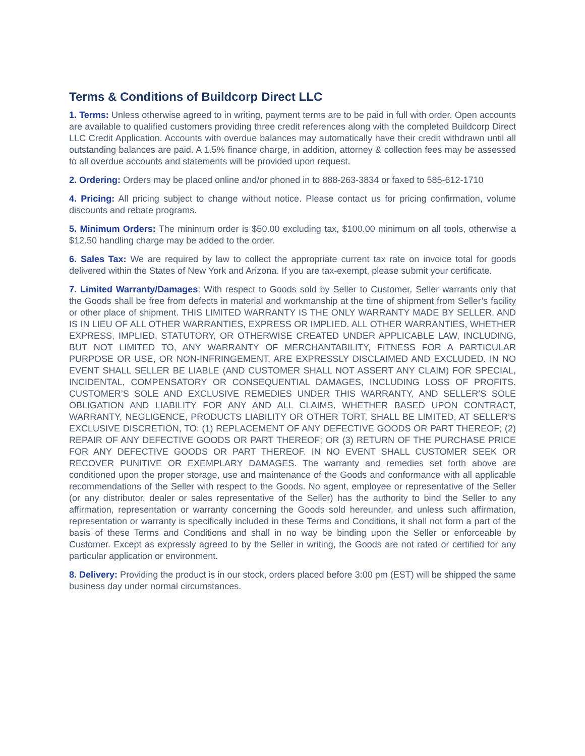Terms & Conditions of Buildcorp Direct LLC
1. Terms: Unless otherwise agreed to in writing, payment terms are to be paid in full with order. Open accounts are available to qualified customers providing three credit references along with the completed Buildcorp Direct LLC Credit Application. Accounts with overdue balances may automatically have their credit withdrawn until all outstanding balances are paid. A 1.5% finance charge, in addition, attorney & collection fees may be assessed to all overdue accounts and statements will be provided upon request.
2. Ordering: Orders may be placed online and/or phoned in to 888-263-3834 or faxed to 585-612-1710
4. Pricing: All pricing subject to change without notice. Please contact us for pricing confirmation, volume discounts and rebate programs.
5. Minimum Orders: The minimum order is $50.00 excluding tax, $100.00 minimum on all tools, otherwise a $12.50 handling charge may be added to the order.
6. Sales Tax: We are required by law to collect the appropriate current tax rate on invoice total for goods delivered within the States of New York and Arizona. If you are tax-exempt, please submit your certificate.
7. Limited Warranty/Damages: With respect to Goods sold by Seller to Customer, Seller warrants only that the Goods shall be free from defects in material and workmanship at the time of shipment from Seller’s facility or other place of shipment. THIS LIMITED WARRANTY IS THE ONLY WARRANTY MADE BY SELLER, AND IS IN LIEU OF ALL OTHER WARRANTIES, EXPRESS OR IMPLIED. ALL OTHER WARRANTIES, WHETHER EXPRESS, IMPLIED, STATUTORY, OR OTHERWISE CREATED UNDER APPLICABLE LAW, INCLUDING, BUT NOT LIMITED TO, ANY WARRANTY OF MERCHANTABILITY, FITNESS FOR A PARTICULAR PURPOSE OR USE, OR NON-INFRINGEMENT, ARE EXPRESSLY DISCLAIMED AND EXCLUDED. IN NO EVENT SHALL SELLER BE LIABLE (AND CUSTOMER SHALL NOT ASSERT ANY CLAIM) FOR SPECIAL, INCIDENTAL, COMPENSATORY OR CONSEQUENTIAL DAMAGES, INCLUDING LOSS OF PROFITS. CUSTOMER’S SOLE AND EXCLUSIVE REMEDIES UNDER THIS WARRANTY, AND SELLER’S SOLE OBLIGATION AND LIABILITY FOR ANY AND ALL CLAIMS, WHETHER BASED UPON CONTRACT, WARRANTY, NEGLIGENCE, PRODUCTS LIABILITY OR OTHER TORT, SHALL BE LIMITED, AT SELLER’S EXCLUSIVE DISCRETION, TO: (1) REPLACEMENT OF ANY DEFECTIVE GOODS OR PART THEREOF; (2) REPAIR OF ANY DEFECTIVE GOODS OR PART THEREOF; OR (3) RETURN OF THE PURCHASE PRICE FOR ANY DEFECTIVE GOODS OR PART THEREOF. IN NO EVENT SHALL CUSTOMER SEEK OR RECOVER PUNITIVE OR EXEMPLARY DAMAGES. The warranty and remedies set forth above are conditioned upon the proper storage, use and maintenance of the Goods and conformance with all applicable recommendations of the Seller with respect to the Goods. No agent, employee or representative of the Seller (or any distributor, dealer or sales representative of the Seller) has the authority to bind the Seller to any affirmation, representation or warranty concerning the Goods sold hereunder, and unless such affirmation, representation or warranty is specifically included in these Terms and Conditions, it shall not form a part of the basis of these Terms and Conditions and shall in no way be binding upon the Seller or enforceable by Customer. Except as expressly agreed to by the Seller in writing, the Goods are not rated or certified for any particular application or environment.
8. Delivery: Providing the product is in our stock, orders placed before 3:00 pm (EST) will be shipped the same business day under normal circumstances.